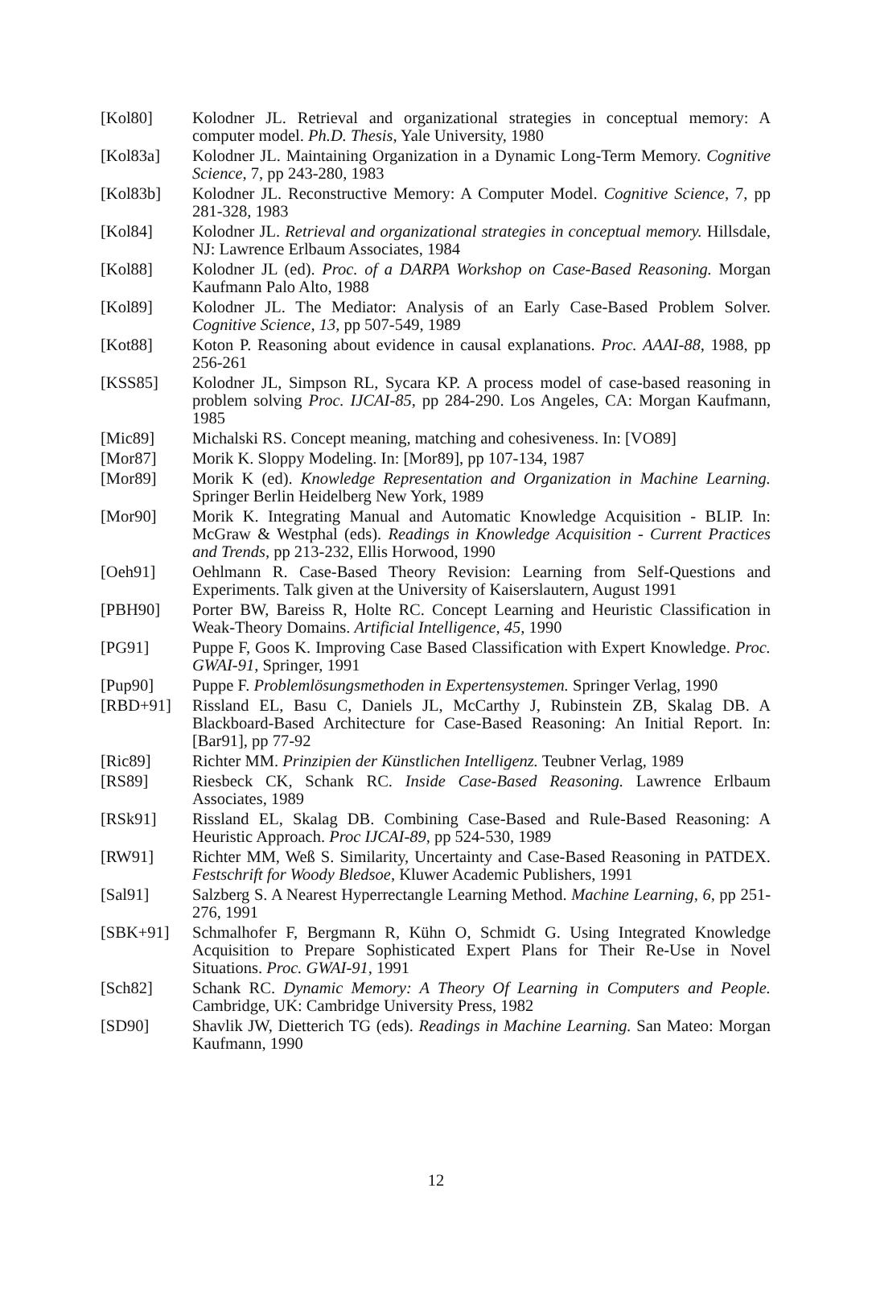[Kol80] Kolodner JL. Retrieval and organizational strategies in conceptual memory: A computer model. Ph.D. Thesis, Yale University, 1980
[Kol83a] Kolodner JL. Maintaining Organization in a Dynamic Long-Term Memory. Cognitive Science, 7, pp 243-280, 1983
[Kol83b] Kolodner JL. Reconstructive Memory: A Computer Model. Cognitive Science, 7, pp 281-328, 1983
[Kol84] Kolodner JL. Retrieval and organizational strategies in conceptual memory. Hillsdale, NJ: Lawrence Erlbaum Associates, 1984
[Kol88] Kolodner JL (ed). Proc. of a DARPA Workshop on Case-Based Reasoning. Morgan Kaufmann Palo Alto, 1988
[Kol89] Kolodner JL. The Mediator: Analysis of an Early Case-Based Problem Solver. Cognitive Science, 13, pp 507-549, 1989
[Kot88] Koton P. Reasoning about evidence in causal explanations. Proc. AAAI-88, 1988, pp 256-261
[KSS85] Kolodner JL, Simpson RL, Sycara KP. A process model of case-based reasoning in problem solving Proc. IJCAI-85, pp 284-290. Los Angeles, CA: Morgan Kaufmann, 1985
[Mic89] Michalski RS. Concept meaning, matching and cohesiveness. In: [VO89]
[Mor87] Morik K. Sloppy Modeling. In: [Mor89], pp 107-134, 1987
[Mor89] Morik K (ed). Knowledge Representation and Organization in Machine Learning. Springer Berlin Heidelberg New York, 1989
[Mor90] Morik K. Integrating Manual and Automatic Knowledge Acquisition - BLIP. In: McGraw & Westphal (eds). Readings in Knowledge Acquisition - Current Practices and Trends, pp 213-232, Ellis Horwood, 1990
[Oeh91] Oehlmann R. Case-Based Theory Revision: Learning from Self-Questions and Experiments. Talk given at the University of Kaiserslautern, August 1991
[PBH90] Porter BW, Bareiss R, Holte RC. Concept Learning and Heuristic Classification in Weak-Theory Domains. Artificial Intelligence, 45, 1990
[PG91] Puppe F, Goos K. Improving Case Based Classification with Expert Knowledge. Proc. GWAI-91, Springer, 1991
[Pup90] Puppe F. Problemlösungsmethoden in Expertensystemen. Springer Verlag, 1990
[RBD+91] Rissland EL, Basu C, Daniels JL, McCarthy J, Rubinstein ZB, Skalag DB. A Blackboard-Based Architecture for Case-Based Reasoning: An Initial Report. In: [Bar91], pp 77-92
[Ric89] Richter MM. Prinzipien der Künstlichen Intelligenz. Teubner Verlag, 1989
[RS89] Riesbeck CK, Schank RC. Inside Case-Based Reasoning. Lawrence Erlbaum Associates, 1989
[RSk91] Rissland EL, Skalag DB. Combining Case-Based and Rule-Based Reasoning: A Heuristic Approach. Proc IJCAI-89, pp 524-530, 1989
[RW91] Richter MM, Weß S. Similarity, Uncertainty and Case-Based Reasoning in PATDEX. Festschrift for Woody Bledsoe, Kluwer Academic Publishers, 1991
[Sal91] Salzberg S. A Nearest Hyperrectangle Learning Method. Machine Learning, 6, pp 251-276, 1991
[SBK+91] Schmalhofer F, Bergmann R, Kühn O, Schmidt G. Using Integrated Knowledge Acquisition to Prepare Sophisticated Expert Plans for Their Re-Use in Novel Situations. Proc. GWAI-91, 1991
[Sch82] Schank RC. Dynamic Memory: A Theory Of Learning in Computers and People. Cambridge, UK: Cambridge University Press, 1982
[SD90] Shavlik JW, Dietterich TG (eds). Readings in Machine Learning. San Mateo: Morgan Kaufmann, 1990
12